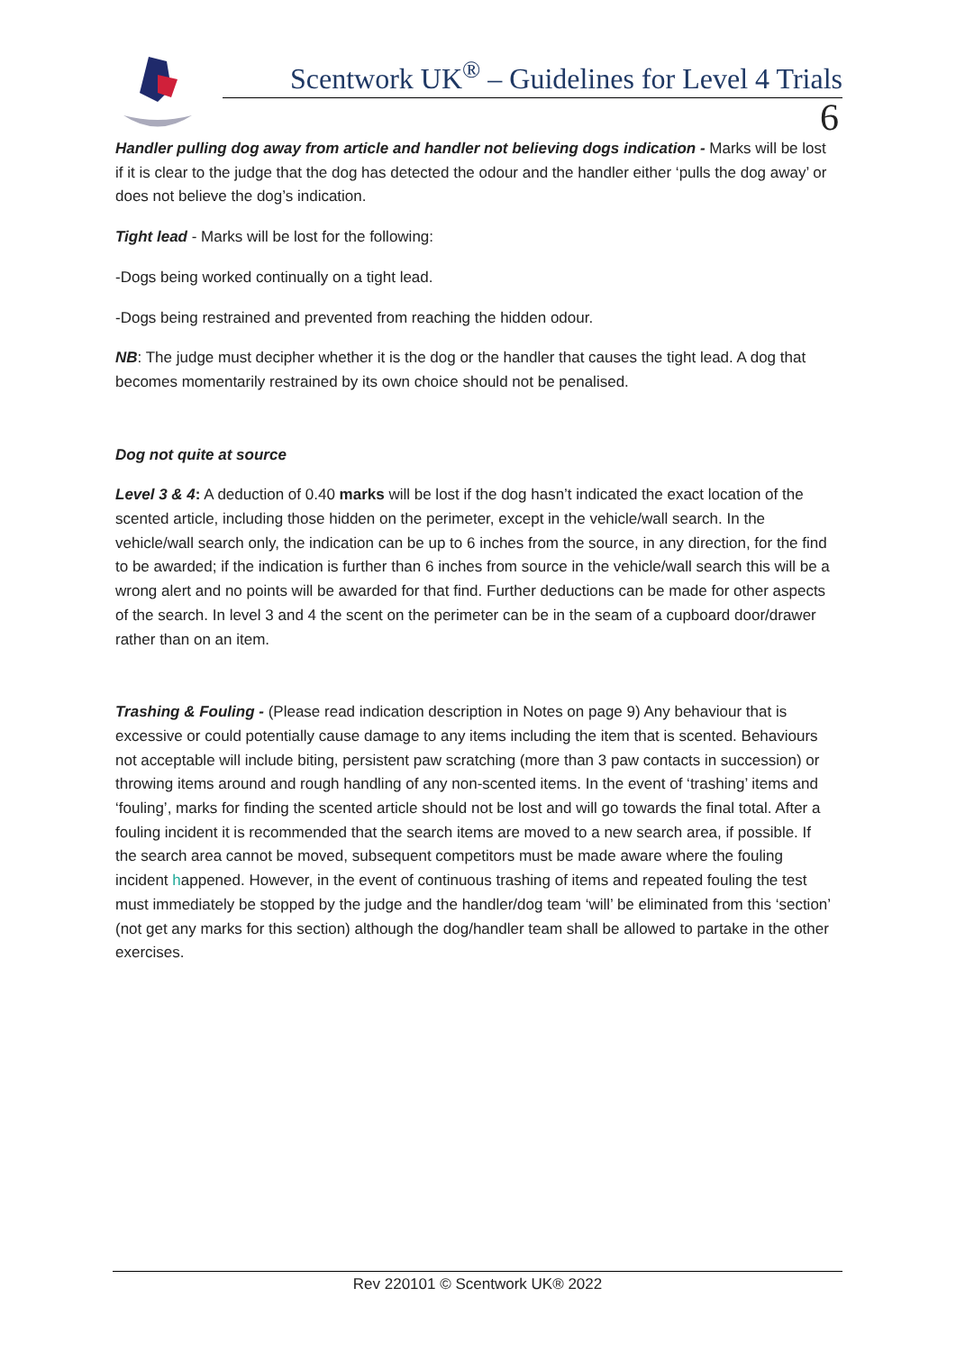Scentwork UK<sup>®</sup> – Guidelines for Level 4 Trials
6
Handler pulling dog away from article and handler not believing dogs indication - Marks will be lost if it is clear to the judge that the dog has detected the odour and the handler either ‘pulls the dog away’ or does not believe the dog’s indication.
Tight lead - Marks will be lost for the following:
-Dogs being worked continually on a tight lead.
-Dogs being restrained and prevented from reaching the hidden odour.
NB: The judge must decipher whether it is the dog or the handler that causes the tight lead. A dog that becomes momentarily restrained by its own choice should not be penalised.
Dog not quite at source
Level 3 & 4: A deduction of 0.40 marks will be lost if the dog hasn’t indicated the exact location of the scented article, including those hidden on the perimeter, except in the vehicle/wall search. In the vehicle/wall search only, the indication can be up to 6 inches from the source, in any direction, for the find to be awarded; if the indication is further than 6 inches from source in the vehicle/wall search this will be a wrong alert and no points will be awarded for that find. Further deductions can be made for other aspects of the search. In level 3 and 4 the scent on the perimeter can be in the seam of a cupboard door/drawer rather than on an item.
Trashing & Fouling - (Please read indication description in Notes on page 9) Any behaviour that is excessive or could potentially cause damage to any items including the item that is scented. Behaviours not acceptable will include biting, persistent paw scratching (more than 3 paw contacts in succession) or throwing items around and rough handling of any non-scented items. In the event of ‘trashing’ items and ‘fouling’, marks for finding the scented article should not be lost and will go towards the final total. After a fouling incident it is recommended that the search items are moved to a new search area, if possible. If the search area cannot be moved, subsequent competitors must be made aware where the fouling incident happened. However, in the event of continuous trashing of items and repeated fouling the test must immediately be stopped by the judge and the handler/dog team ‘will’ be eliminated from this ‘section’ (not get any marks for this section) although the dog/handler team shall be allowed to partake in the other exercises.
Rev 220101 © Scentwork UK® 2022